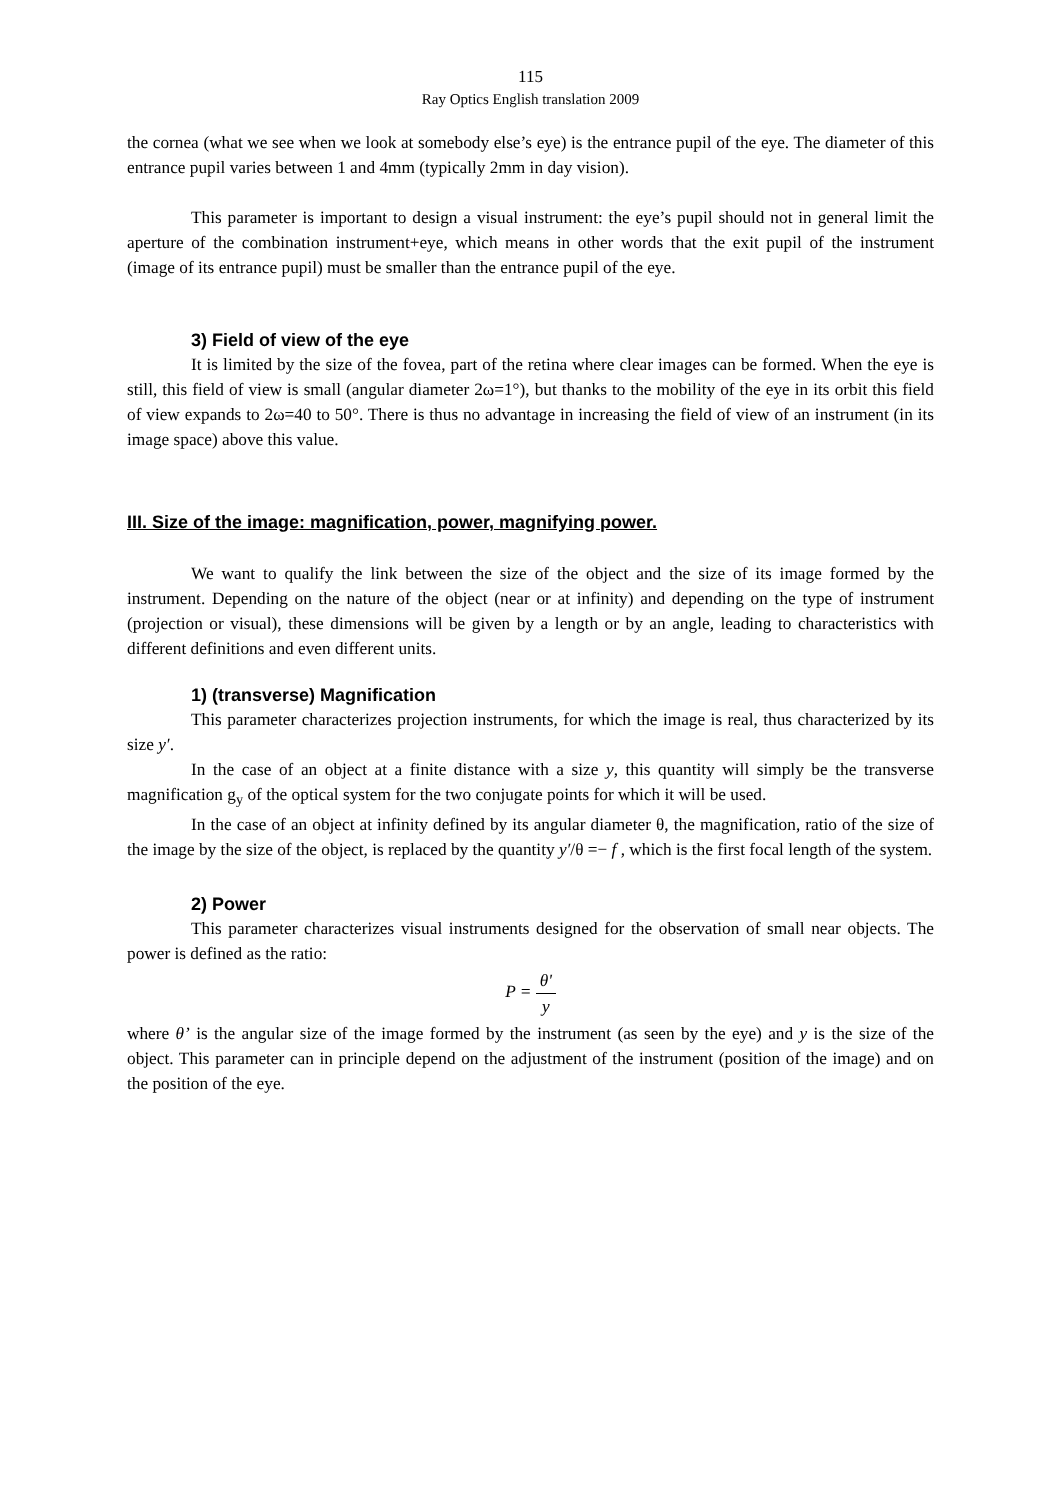115
Ray Optics English translation 2009
the cornea (what we see when we look at somebody else’s eye) is the entrance pupil of the eye. The diameter of this entrance pupil varies between 1 and 4mm (typically 2mm in day vision).
This parameter is important to design a visual instrument: the eye’s pupil should not in general limit the aperture of the combination instrument+eye, which means in other words that the exit pupil of the instrument (image of its entrance pupil) must be smaller than the entrance pupil of the eye.
3) Field of view of the eye
It is limited by the size of the fovea, part of the retina where clear images can be formed. When the eye is still, this field of view is small (angular diameter 2ω=1°), but thanks to the mobility of the eye in its orbit this field of view expands to 2ω=40 to 50°. There is thus no advantage in increasing the field of view of an instrument (in its image space) above this value.
III. Size of the image: magnification, power, magnifying power.
We want to qualify the link between the size of the object and the size of its image formed by the instrument. Depending on the nature of the object (near or at infinity) and depending on the type of instrument (projection or visual), these dimensions will be given by a length or by an angle, leading to characteristics with different definitions and even different units.
1) (transverse) Magnification
This parameter characterizes projection instruments, for which the image is real, thus characterized by its size y′.
In the case of an object at a finite distance with a size y, this quantity will simply be the transverse magnification g<sub>y</sub> of the optical system for the two conjugate points for which it will be used.
In the case of an object at infinity defined by its angular diameter θ, the magnification, ratio of the size of the image by the size of the object, is replaced by the quantity y′/θ =− f , which is the first focal length of the system.
2) Power
This parameter characterizes visual instruments designed for the observation of small near objects. The power is defined as the ratio:
P = θ' y
where θ’ is the angular size of the image formed by the instrument (as seen by the eye) and y is the size of the object. This parameter can in principle depend on the adjustment of the instrument (position of the image) and on the position of the eye.